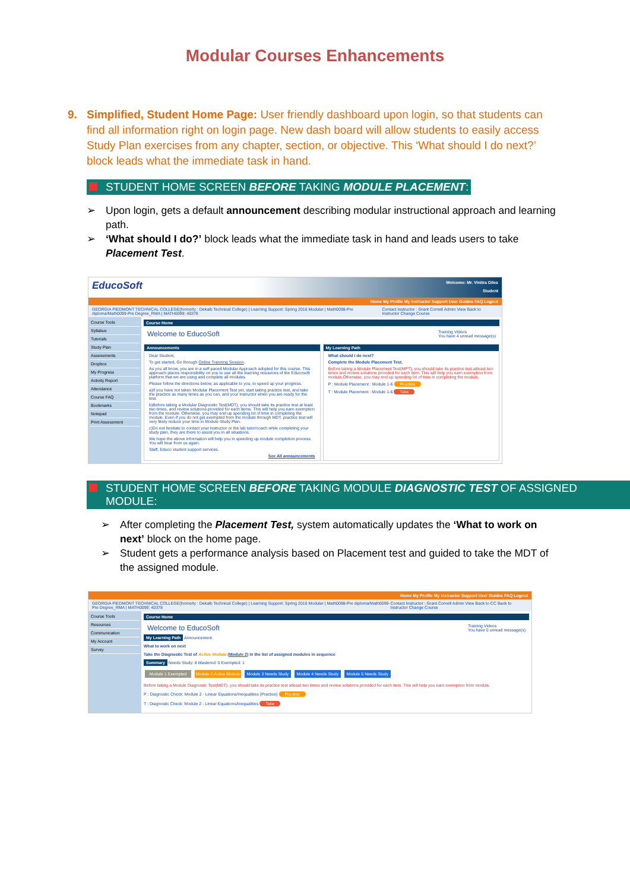Modular Courses Enhancements
9. Simplified, Student Home Page: User friendly dashboard upon login, so that students can find all information right on login page. New dash board will allow students to easily access Study Plan exercises from any chapter, section, or objective. This ‘What should I do next?’ block leads what the immediate task in hand.
STUDENT HOME SCREEN BEFORE TAKING MODULE PLACEMENT:
➢ Upon login, gets a default announcement describing modular instructional approach and learning path.
➢ ‘What should I do?’ block leads what the immediate task in hand and leads users to take Placement Test.
EducoSoft
Welcome: Mr. Vinitra Giles
Student
Home My Profile My Instructor Support User Guides FAQ Logout
GEORGIA PIEDMONT TECHNICAL COLLEGE(formerly : Dekalb Technical College) | Learning Support: Spring 2016 Modular | Math0098-Pre diploma/Math0099-Pre Degree_RMA | MATH0099: 40378 Contact Instructor : Grant Cornell Admin View Back to Instructor Change Course
Course Tools
Syllabus
Tutorials
Study Plan
Assessments
Dropbox
My Progress
Activity Report
Attendance
Course FAQ
Bookmarks
Notepad
Print Assessment
Course Home
Welcome to EducoSoft Training Videos
You have 4 unread message(s)
Announcements
Dear Student,
To get started, Go through Online Tranning Session.
As you all know, you are in a self paced Modular Approach adopted for this course. This approach places responsibility on you to use all the learning resources of the Educosoft platform that we are using and complete all modules.
Please follow the directions below, as applicable to you, to speed up your progress.
a)If you have not taken Modular Placement Test yet, start taking practice test, and take the practice as many times as you can, and your instructor when you are ready for the test.
b)Before taking a Modular Diagnostic Test(MDT), you should take its practice test at least two times, and review solutions provided for each items. This will help you earn exemption from the module. Otherwise, you may end up spending lot of time in completing the module. Even if you do not get exempted from the module through MDT, practice test will very likely reduce your time in Module Study Plan.
c)Do not hesitate to contact your instructor or the lab tutor/coach while completing your study plan, they are there to assist you in all situations.
We hope the above information will help you in speeding up module completion process. You will hear from us again.
Staff, Educo student support services.
See All announcements
My Learning Path
What should I do next?
Complete the Module Placement Test.
Before taking a Module Placement Test(MPT), you should take its practice test atleast two times and review solutions provided for each item. This will help you earn exemption from module.Otherwise, you may end up spending lot of time in completing the module.
P : Module Placement : Module 1-6 Practice
T : Module Placement : Module 1-6 Take
STUDENT HOME SCREEN BEFORE TAKING MODULE DIAGNOSTIC TEST OF ASSIGNED MODULE:
➢ After completing the Placement Test, system automatically updates the ‘What to work on next’ block on the home page.
➢ Student gets a performance analysis based on Placement test and guided to take the MDT of the assigned module.
Home My Profile My Instructor Support User Guides FAQ Logout
GEORGIA PIEDMONT TECHNICAL COLLEGE(formerly : Dekalb Technical College) | Learning Support: Spring 2016 Modular | Math0098-Pre diploma/Math0099-Pre Degree_RMA | MATH0099: 40378 Contact Instructor : Grant Cornell Admin View Back to CC Back to Instructor Change Course
Course Tools
Resources
Communication
My Account
Survey
Course Home
Welcome to EducoSoft Training Videos
You have 0 unread message(s)
My Learning Path Announcement
What to work on next
Take the Diagnostic Test of Active Module (Module 2) in the list of assigned modules in sequence
Summary Needs Study: 8 Mastered: 0 Exempted: 1
Module 1 Exempted Module 2 Active Module Module 3 Needs Study Module 4 Needs Study Module 5 Needs Study
Before taking a Module Diagnostic Test(MDT), you should take its practice test atleast two times and review solutions provided for each item. This will help you earn exemption from module.
P : Diagnostic Check: Module 2 - Linear Equations/Inequalities (Practice) Practice
T : Diagnostic Check: Module 2 - Linear Equations/Inequalities Take